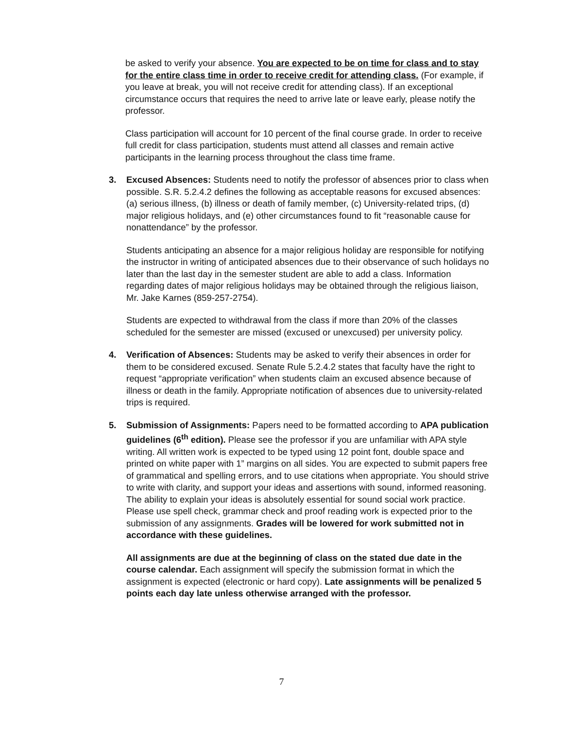be asked to verify your absence. You are expected to be on time for class and to stay for the entire class time in order to receive credit for attending class. (For example, if you leave at break, you will not receive credit for attending class). If an exceptional circumstance occurs that requires the need to arrive late or leave early, please notify the professor.
Class participation will account for 10 percent of the final course grade. In order to receive full credit for class participation, students must attend all classes and remain active participants in the learning process throughout the class time frame.
3. Excused Absences: Students need to notify the professor of absences prior to class when possible. S.R. 5.2.4.2 defines the following as acceptable reasons for excused absences: (a) serious illness, (b) illness or death of family member, (c) University-related trips, (d) major religious holidays, and (e) other circumstances found to fit “reasonable cause for nonattendance” by the professor.
Students anticipating an absence for a major religious holiday are responsible for notifying the instructor in writing of anticipated absences due to their observance of such holidays no later than the last day in the semester student are able to add a class. Information regarding dates of major religious holidays may be obtained through the religious liaison, Mr. Jake Karnes (859-257-2754).
Students are expected to withdrawal from the class if more than 20% of the classes scheduled for the semester are missed (excused or unexcused) per university policy.
4. Verification of Absences: Students may be asked to verify their absences in order for them to be considered excused. Senate Rule 5.2.4.2 states that faculty have the right to request “appropriate verification” when students claim an excused absence because of illness or death in the family. Appropriate notification of absences due to university-related trips is required.
5. Submission of Assignments: Papers need to be formatted according to APA publication guidelines (6<sup>th</sup> edition). Please see the professor if you are unfamiliar with APA style writing. All written work is expected to be typed using 12 point font, double space and printed on white paper with 1” margins on all sides. You are expected to submit papers free of grammatical and spelling errors, and to use citations when appropriate. You should strive to write with clarity, and support your ideas and assertions with sound, informed reasoning. The ability to explain your ideas is absolutely essential for sound social work practice. Please use spell check, grammar check and proof reading work is expected prior to the submission of any assignments. Grades will be lowered for work submitted not in accordance with these guidelines.
All assignments are due at the beginning of class on the stated due date in the course calendar. Each assignment will specify the submission format in which the assignment is expected (electronic or hard copy). Late assignments will be penalized 5 points each day late unless otherwise arranged with the professor.
7